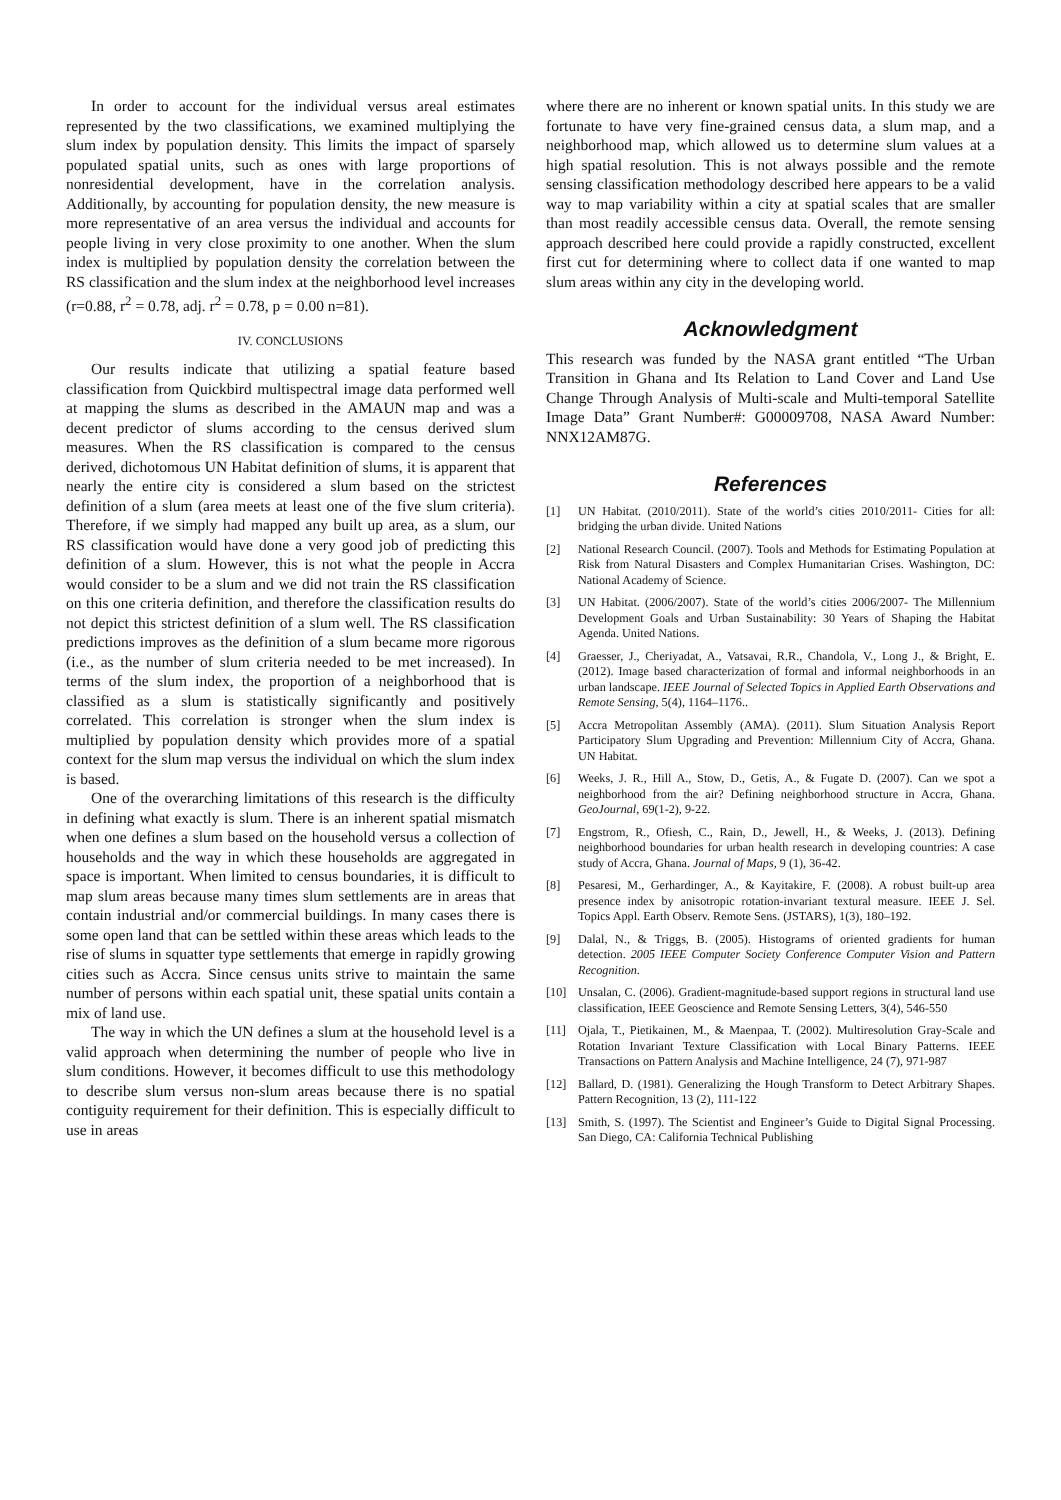In order to account for the individual versus areal estimates represented by the two classifications, we examined multiplying the slum index by population density. This limits the impact of sparsely populated spatial units, such as ones with large proportions of nonresidential development, have in the correlation analysis. Additionally, by accounting for population density, the new measure is more representative of an area versus the individual and accounts for people living in very close proximity to one another. When the slum index is multiplied by population density the correlation between the RS classification and the slum index at the neighborhood level increases (r=0.88, r<sup>2</sup> = 0.78, adj. r<sup>2</sup> = 0.78, p = 0.00 n=81).
IV. CONCLUSIONS
Our results indicate that utilizing a spatial feature based classification from Quickbird multispectral image data performed well at mapping the slums as described in the AMAUN map and was a decent predictor of slums according to the census derived slum measures. When the RS classification is compared to the census derived, dichotomous UN Habitat definition of slums, it is apparent that nearly the entire city is considered a slum based on the strictest definition of a slum (area meets at least one of the five slum criteria). Therefore, if we simply had mapped any built up area, as a slum, our RS classification would have done a very good job of predicting this definition of a slum. However, this is not what the people in Accra would consider to be a slum and we did not train the RS classification on this one criteria definition, and therefore the classification results do not depict this strictest definition of a slum well. The RS classification predictions improves as the definition of a slum became more rigorous (i.e., as the number of slum criteria needed to be met increased). In terms of the slum index, the proportion of a neighborhood that is classified as a slum is statistically significantly and positively correlated. This correlation is stronger when the slum index is multiplied by population density which provides more of a spatial context for the slum map versus the individual on which the slum index is based.
One of the overarching limitations of this research is the difficulty in defining what exactly is slum. There is an inherent spatial mismatch when one defines a slum based on the household versus a collection of households and the way in which these households are aggregated in space is important. When limited to census boundaries, it is difficult to map slum areas because many times slum settlements are in areas that contain industrial and/or commercial buildings. In many cases there is some open land that can be settled within these areas which leads to the rise of slums in squatter type settlements that emerge in rapidly growing cities such as Accra. Since census units strive to maintain the same number of persons within each spatial unit, these spatial units contain a mix of land use.
The way in which the UN defines a slum at the household level is a valid approach when determining the number of people who live in slum conditions. However, it becomes difficult to use this methodology to describe slum versus non-slum areas because there is no spatial contiguity requirement for their definition. This is especially difficult to use in areas
where there are no inherent or known spatial units. In this study we are fortunate to have very fine-grained census data, a slum map, and a neighborhood map, which allowed us to determine slum values at a high spatial resolution. This is not always possible and the remote sensing classification methodology described here appears to be a valid way to map variability within a city at spatial scales that are smaller than most readily accessible census data. Overall, the remote sensing approach described here could provide a rapidly constructed, excellent first cut for determining where to collect data if one wanted to map slum areas within any city in the developing world.
Acknowledgment
This research was funded by the NASA grant entitled “The Urban Transition in Ghana and Its Relation to Land Cover and Land Use Change Through Analysis of Multi-scale and Multi-temporal Satellite Image Data” Grant Number#: G00009708, NASA Award Number: NNX12AM87G.
References
[1] UN Habitat. (2010/2011). State of the world’s cities 2010/2011- Cities for all: bridging the urban divide. United Nations
[2] National Research Council. (2007). Tools and Methods for Estimating Population at Risk from Natural Disasters and Complex Humanitarian Crises. Washington, DC: National Academy of Science.
[3] UN Habitat. (2006/2007). State of the world’s cities 2006/2007- The Millennium Development Goals and Urban Sustainability: 30 Years of Shaping the Habitat Agenda. United Nations.
[4] Graesser, J., Cheriyadat, A., Vatsavai, R.R., Chandola, V., Long J., & Bright, E. (2012). Image based characterization of formal and informal neighborhoods in an urban landscape. IEEE Journal of Selected Topics in Applied Earth Observations and Remote Sensing, 5(4), 1164–1176..
[5] Accra Metropolitan Assembly (AMA). (2011). Slum Situation Analysis Report Participatory Slum Upgrading and Prevention: Millennium City of Accra, Ghana. UN Habitat.
[6] Weeks, J. R., Hill A., Stow, D., Getis, A., & Fugate D. (2007). Can we spot a neighborhood from the air? Defining neighborhood structure in Accra, Ghana. GeoJournal, 69(1-2), 9-22.
[7] Engstrom, R., Ofiesh, C., Rain, D., Jewell, H., & Weeks, J. (2013). Defining neighborhood boundaries for urban health research in developing countries: A case study of Accra, Ghana. Journal of Maps, 9 (1), 36-42.
[8] Pesaresi, M., Gerhardinger, A., & Kayitakire, F. (2008). A robust built-up area presence index by anisotropic rotation-invariant textural measure. IEEE J. Sel. Topics Appl. Earth Observ. Remote Sens. (JSTARS), 1(3), 180–192.
[9] Dalal, N., & Triggs, B. (2005). Histograms of oriented gradients for human detection. 2005 IEEE Computer Society Conference Computer Vision and Pattern Recognition.
[10] Unsalan, C. (2006). Gradient-magnitude-based support regions in structural land use classification, IEEE Geoscience and Remote Sensing Letters, 3(4), 546-550
[11] Ojala, T., Pietikainen, M., & Maenpaa, T. (2002). Multiresolution Gray-Scale and Rotation Invariant Texture Classification with Local Binary Patterns. IEEE Transactions on Pattern Analysis and Machine Intelligence, 24 (7), 971-987
[12] Ballard, D. (1981). Generalizing the Hough Transform to Detect Arbitrary Shapes. Pattern Recognition, 13 (2), 111-122
[13] Smith, S. (1997). The Scientist and Engineer’s Guide to Digital Signal Processing. San Diego, CA: California Technical Publishing